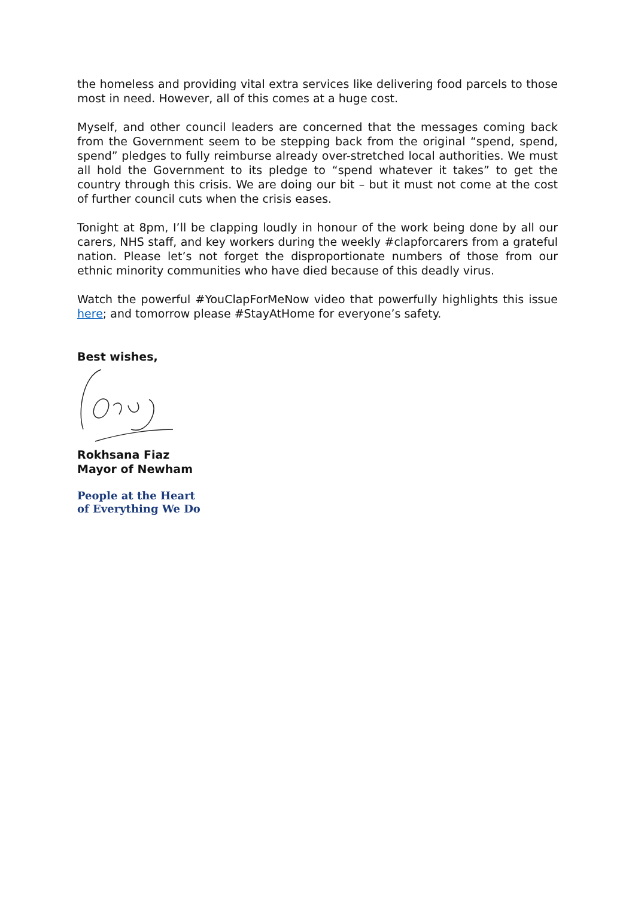the homeless and providing vital extra services like delivering food parcels to those most in need. However, all of this comes at a huge cost.
Myself, and other council leaders are concerned that the messages coming back from the Government seem to be stepping back from the original “spend, spend, spend” pledges to fully reimburse already over-stretched local authorities. We must all hold the Government to its pledge to “spend whatever it takes” to get the country through this crisis. We are doing our bit – but it must not come at the cost of further council cuts when the crisis eases.
Tonight at 8pm, I’ll be clapping loudly in honour of the work being done by all our carers, NHS staff, and key workers during the weekly #clapforcarers from a grateful nation. Please let’s not forget the disproportionate numbers of those from our ethnic minority communities who have died because of this deadly virus.
Watch the powerful #YouClapForMeNow video that powerfully highlights this issue here; and tomorrow please #StayAtHome for everyone’s safety.
Best wishes,
Rokhsana Fiaz
Mayor of Newham
People at the Heart
of Everything We Do